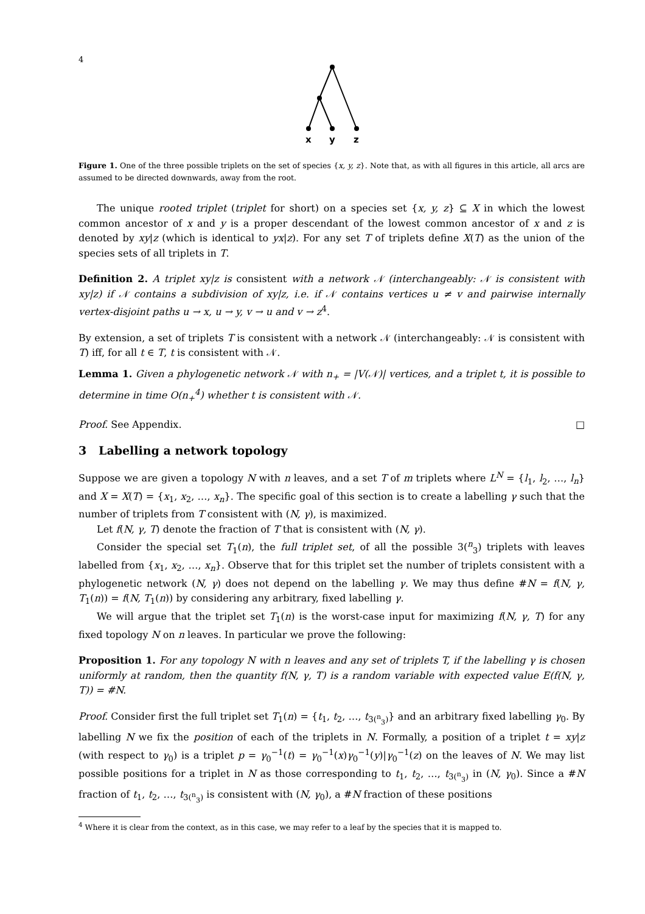4
x
y
z
Figure 1. One of the three possible triplets on the set of species {x, y, z}. Note that, as with all figures in this article, all arcs are assumed to be directed downwards, away from the root.
The unique rooted triplet (triplet for short) on a species set {x, y, z} ⊆ X in which the lowest common ancestor of x and y is a proper descendant of the lowest common ancestor of x and z is denoted by xy|z (which is identical to yx|z). For any set T of triplets define X(T) as the union of the species sets of all triplets in T.
Definition 2. A triplet xy|z is consistent with a network 𝒩 (interchangeably: 𝒩 is consistent with xy|z) if 𝒩 contains a subdivision of xy|z, i.e. if 𝒩 contains vertices u ≠ v and pairwise internally vertex-disjoint paths u → x, u → y, v → u and v → z<sup>4</sup>.
By extension, a set of triplets T is consistent with a network 𝒩 (interchangeably: 𝒩 is consistent with T) iff, for all t ∈ T, t is consistent with 𝒩.
Lemma 1. Given a phylogenetic network 𝒩 with n<sub>+</sub> = |V(𝒩)| vertices, and a triplet t, it is possible to determine in time O(n<sub>+</sub><sup>4</sup>) whether t is consistent with 𝒩.
Proof. See Appendix. □
3 Labelling a network topology
Suppose we are given a topology N with n leaves, and a set T of m triplets where L<sup>N</sup> = {l<sub>1</sub>, l<sub>2</sub>, …, l<sub>n</sub>} and X = X(T) = {x<sub>1</sub>, x<sub>2</sub>, …, x<sub>n</sub>}. The specific goal of this section is to create a labelling γ such that the number of triplets from T consistent with (N, γ), is maximized.
Let f(N, γ, T) denote the fraction of T that is consistent with (N, γ).
Consider the special set T<sub>1</sub>(n), the full triplet set, of all the possible 3(<sup>n</sup><sub>3</sub>) triplets with leaves labelled from {x<sub>1</sub>, x<sub>2</sub>, …, x<sub>n</sub>}. Observe that for this triplet set the number of triplets consistent with a phylogenetic network (N, γ) does not depend on the labelling γ. We may thus define #N = f(N, γ, T<sub>1</sub>(n)) = f(N, T<sub>1</sub>(n)) by considering any arbitrary, fixed labelling γ.
We will argue that the triplet set T<sub>1</sub>(n) is the worst-case input for maximizing f(N, γ, T) for any fixed topology N on n leaves. In particular we prove the following:
Proposition 1. For any topology N with n leaves and any set of triplets T, if the labelling γ is chosen uniformly at random, then the quantity f(N, γ, T) is a random variable with expected value E(f(N, γ, T)) = #N.
Proof. Consider first the full triplet set T<sub>1</sub>(n) = {t<sub>1</sub>, t<sub>2</sub>, …, t<sub>3(<sup>n</sup><sub>3</sub>)</sub>} and an arbitrary fixed labelling γ<sub>0</sub>. By labelling N we fix the position of each of the triplets in N. Formally, a position of a triplet t = xy|z (with respect to γ<sub>0</sub>) is a triplet p = γ<sub>0</sub><sup>−1</sup>(t) = γ<sub>0</sub><sup>−1</sup>(x)γ<sub>0</sub><sup>−1</sup>(y)|γ<sub>0</sub><sup>−1</sup>(z) on the leaves of N. We may list possible positions for a triplet in N as those corresponding to t<sub>1</sub>, t<sub>2</sub>, …, t<sub>3(<sup>n</sup><sub>3</sub>)</sub> in (N, γ<sub>0</sub>). Since a #N fraction of t<sub>1</sub>, t<sub>2</sub>, …, t<sub>3(<sup>n</sup><sub>3</sub>)</sub> is consistent with (N, γ<sub>0</sub>), a #N fraction of these positions
<sup>4</sup> Where it is clear from the context, as in this case, we may refer to a leaf by the species that it is mapped to.